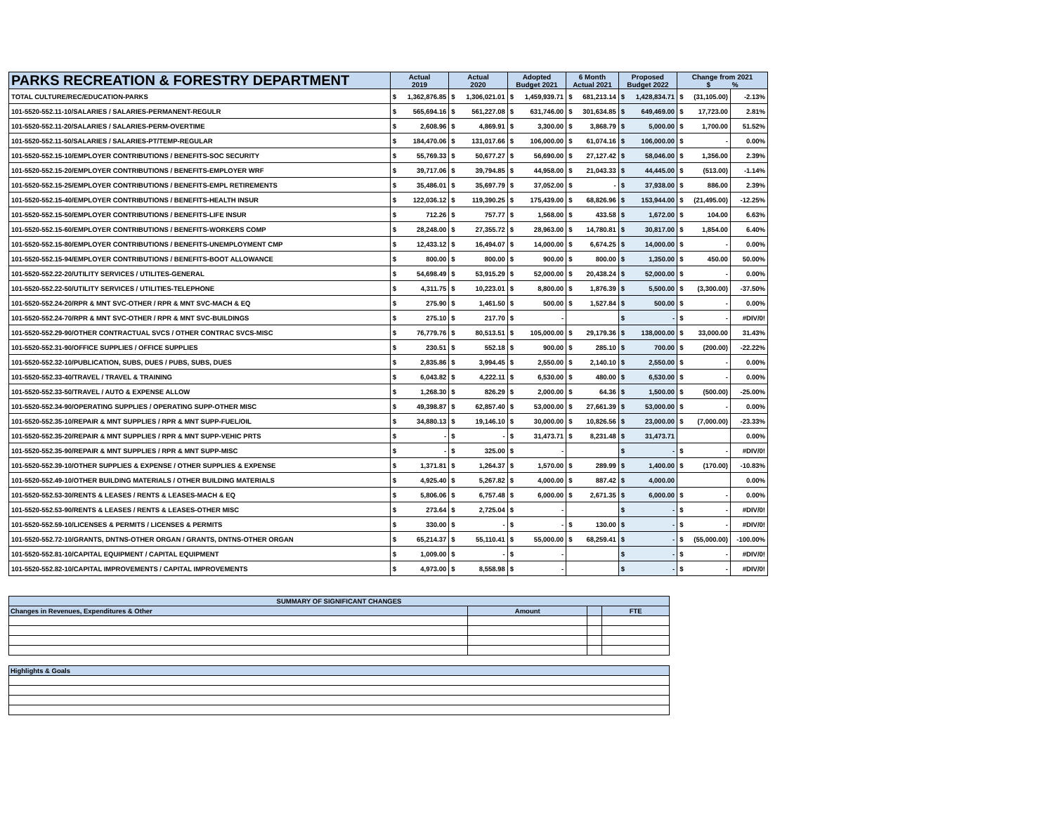| PARKS RECREATION & FORESTRY DEPARTMENT | Actual 2019 | | Actual 2020 | | Adopted Budget 2021 | | 6 Month Actual 2021 | | Proposed Budget 2022 | | Change from 2021 $ % | | |
| --- | --- | --- | --- | --- | --- | --- | --- | --- | --- | --- | --- | --- | --- |
| TOTAL CULTURE/REC/EDUCATION-PARKS | $ | 1,362,876.85 | $ | 1,306,021.01 | $ | 1,459,939.71 | $ | 681,213.14 | $ | 1,428,834.71 | $ | (31,105.00) | -2.13% |
| 101-5520-552.11-10/SALARIES / SALARIES-PERMANENT-REGULR | $ | 565,694.16 | $ | 561,227.08 | $ | 631,746.00 | $ | 301,634.85 | $ | 649,469.00 | $ | 17,723.00 | 2.81% |
| 101-5520-552.11-20/SALARIES / SALARIES-PERM-OVERTIME | $ | 2,608.96 | $ | 4,869.91 | $ | 3,300.00 | $ | 3,868.79 | $ | 5,000.00 | $ | 1,700.00 | 51.52% |
| 101-5520-552.11-50/SALARIES / SALARIES-PT/TEMP-REGULAR | $ | 184,470.06 | $ | 131,017.66 | $ | 106,000.00 | $ | 61,074.16 | $ | 106,000.00 | $ | - | 0.00% |
| 101-5520-552.15-10/EMPLOYER CONTRIBUTIONS / BENEFITS-SOC SECURITY | $ | 55,769.33 | $ | 50,677.27 | $ | 56,690.00 | $ | 27,127.42 | $ | 58,046.00 | $ | 1,356.00 | 2.39% |
| 101-5520-552.15-20/EMPLOYER CONTRIBUTIONS / BENEFITS-EMPLOYER WRF | $ | 39,717.06 | $ | 39,794.85 | $ | 44,958.00 | $ | 21,043.33 | $ | 44,445.00 | $ | (513.00) | -1.14% |
| 101-5520-552.15-25/EMPLOYER CONTRIBUTIONS / BENEFITS-EMPL RETIREMENTS | $ | 35,486.01 | $ | 35,697.79 | $ | 37,052.00 | $ | - | $ | 37,938.00 | $ | 886.00 | 2.39% |
| 101-5520-552.15-40/EMPLOYER CONTRIBUTIONS / BENEFITS-HEALTH INSUR | $ | 122,036.12 | $ | 119,390.25 | $ | 175,439.00 | $ | 68,826.96 | $ | 153,944.00 | $ | (21,495.00) | -12.25% |
| 101-5520-552.15-50/EMPLOYER CONTRIBUTIONS / BENEFITS-LIFE INSUR | $ | 712.26 | $ | 757.77 | $ | 1,568.00 | $ | 433.58 | $ | 1,672.00 | $ | 104.00 | 6.63% |
| 101-5520-552.15-60/EMPLOYER CONTRIBUTIONS / BENEFITS-WORKERS COMP | $ | 28,248.00 | $ | 27,355.72 | $ | 28,963.00 | $ | 14,780.81 | $ | 30,817.00 | $ | 1,854.00 | 6.40% |
| 101-5520-552.15-80/EMPLOYER CONTRIBUTIONS / BENEFITS-UNEMPLOYMENT CMP | $ | 12,433.12 | $ | 16,494.07 | $ | 14,000.00 | $ | 6,674.25 | $ | 14,000.00 | $ | - | 0.00% |
| 101-5520-552.15-94/EMPLOYER CONTRIBUTIONS / BENEFITS-BOOT ALLOWANCE | $ | 800.00 | $ | 800.00 | $ | 900.00 | $ | 800.00 | $ | 1,350.00 | $ | 450.00 | 50.00% |
| 101-5520-552.22-20/UTILITY SERVICES / UTILITES-GENERAL | $ | 54,698.49 | $ | 53,915.29 | $ | 52,000.00 | $ | 20,438.24 | $ | 52,000.00 | $ | - | 0.00% |
| 101-5520-552.22-50/UTILITY SERVICES / UTILITIES-TELEPHONE | $ | 4,311.75 | $ | 10,223.01 | $ | 8,800.00 | $ | 1,876.39 | $ | 5,500.00 | $ | (3,300.00) | -37.50% |
| 101-5520-552.24-20/RPR & MNT SVC-OTHER / RPR & MNT SVC-MACH & EQ | $ | 275.90 | $ | 1,461.50 | $ | 500.00 | $ | 1,527.84 | $ | 500.00 | $ | - | 0.00% |
| 101-5520-552.24-70/RPR & MNT SVC-OTHER / RPR & MNT SVC-BUILDINGS | $ | 275.10 | $ | 217.70 | $ | - | | | $ | - | $ | - | #DIV/0! |
| 101-5520-552.29-90/OTHER CONTRACTUAL SVCS / OTHER CONTRAC SVCS-MISC | $ | 76,779.76 | $ | 80,513.51 | $ | 105,000.00 | $ | 29,179.36 | $ | 138,000.00 | $ | 33,000.00 | 31.43% |
| 101-5520-552.31-90/OFFICE SUPPLIES / OFFICE SUPPLIES | $ | 230.51 | $ | 552.18 | $ | 900.00 | $ | 285.10 | $ | 700.00 | $ | (200.00) | -22.22% |
| 101-5520-552.32-10/PUBLICATION, SUBS, DUES / PUBS, SUBS, DUES | $ | 2,835.86 | $ | 3,994.45 | $ | 2,550.00 | $ | 2,140.10 | $ | 2,550.00 | $ | - | 0.00% |
| 101-5520-552.33-40/TRAVEL / TRAVEL & TRAINING | $ | 6,043.82 | $ | 4,222.11 | $ | 6,530.00 | $ | 480.00 | $ | 6,530.00 | $ | - | 0.00% |
| 101-5520-552.33-50/TRAVEL / AUTO & EXPENSE ALLOW | $ | 1,268.30 | $ | 826.29 | $ | 2,000.00 | $ | 64.36 | $ | 1,500.00 | $ | (500.00) | -25.00% |
| 101-5520-552.34-90/OPERATING SUPPLIES / OPERATING SUPP-OTHER MISC | $ | 49,398.87 | $ | 62,857.40 | $ | 53,000.00 | $ | 27,661.39 | $ | 53,000.00 | $ | - | 0.00% |
| 101-5520-552.35-10/REPAIR & MNT SUPPLIES / RPR & MNT SUPP-FUEL/OIL | $ | 34,880.13 | $ | 19,146.10 | $ | 30,000.00 | $ | 10,826.56 | $ | 23,000.00 | $ | (7,000.00) | -23.33% |
| 101-5520-552.35-20/REPAIR & MNT SUPPLIES / RPR & MNT SUPP-VEHIC PRTS | $ | - | $ | - | $ | 31,473.71 | $ | 8,231.48 | $ | 31,473.71 | | | 0.00% |
| 101-5520-552.35-90/REPAIR & MNT SUPPLIES / RPR & MNT SUPP-MISC | $ | - | $ | 325.00 | $ | - | | | $ | - | $ | - | #DIV/0! |
| 101-5520-552.39-10/OTHER SUPPLIES & EXPENSE / OTHER SUPPLIES & EXPENSE | $ | 1,371.81 | $ | 1,264.37 | $ | 1,570.00 | $ | 289.99 | $ | 1,400.00 | $ | (170.00) | -10.83% |
| 101-5520-552.49-10/OTHER BUILDING MATERIALS / OTHER BUILDING MATERIALS | $ | 4,925.40 | $ | 5,267.82 | $ | 4,000.00 | $ | 887.42 | $ | 4,000.00 | | | 0.00% |
| 101-5520-552.53-30/RENTS & LEASES / RENTS & LEASES-MACH & EQ | $ | 5,806.06 | $ | 6,757.48 | $ | 6,000.00 | $ | 2,671.35 | $ | 6,000.00 | $ | - | 0.00% |
| 101-5520-552.53-90/RENTS & LEASES / RENTS & LEASES-OTHER MISC | $ | 273.64 | $ | 2,725.04 | $ | - | | | $ | - | $ | - | #DIV/0! |
| 101-5520-552.59-10/LICENSES & PERMITS / LICENSES & PERMITS | $ | 330.00 | $ | - | $ | - | $ | 130.00 | $ | - | $ | - | #DIV/0! |
| 101-5520-552.72-10/GRANTS, DNTNS-OTHER ORGAN / GRANTS, DNTNS-OTHER ORGAN | $ | 65,214.37 | $ | 55,110.41 | $ | 55,000.00 | $ | 68,259.41 | $ | - | $ | (55,000.00) | -100.00% |
| 101-5520-552.81-10/CAPITAL EQUIPMENT / CAPITAL EQUIPMENT | $ | 1,009.00 | $ | - | $ | - | | | $ | - | $ | - | #DIV/0! |
| 101-5520-552.82-10/CAPITAL IMPROVEMENTS / CAPITAL IMPROVEMENTS | $ | 4,973.00 | $ | 8,558.98 | $ | - | | | $ | - | $ | - | #DIV/0! |
| SUMMARY OF SIGNIFICANT CHANGES | | | |
| Changes in Revenues, Expenditures & Other | Amount | | FTE |
| Highlights & Goals |